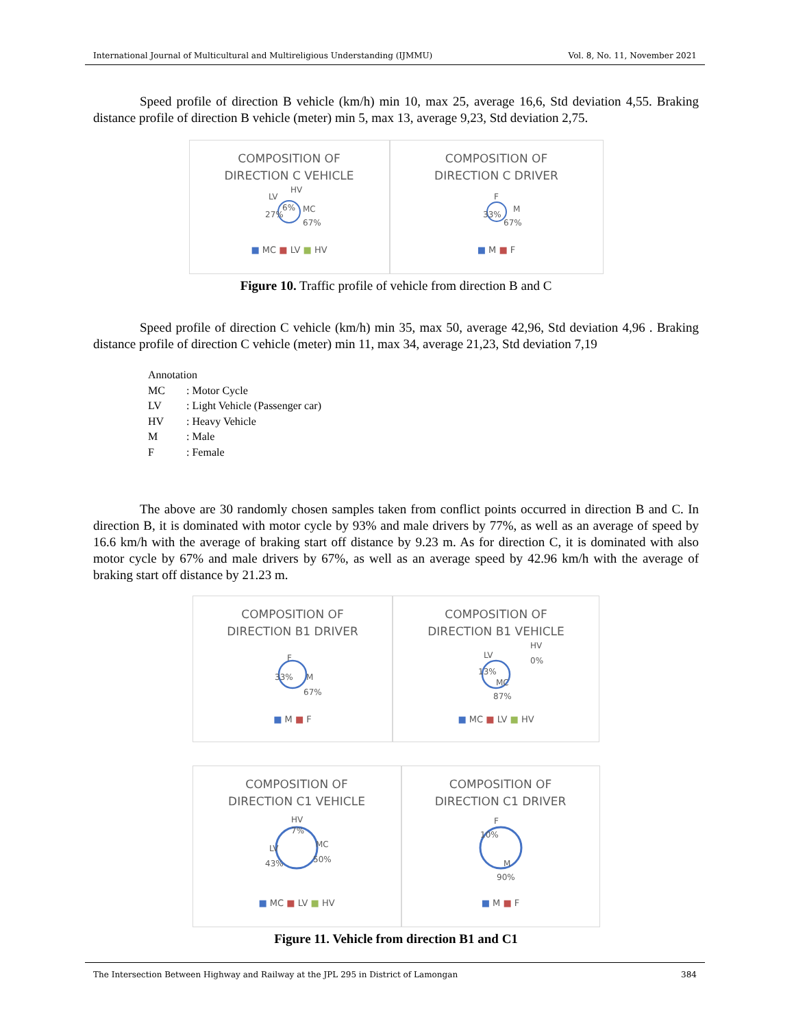International Journal of Multicultural and Multireligious Understanding (IJMMU) Vol. 8, No. 11, November 2021
Speed profile of direction B vehicle (km/h) min 10, max 25, average 16,6, Std deviation 4,55. Braking distance profile of direction B vehicle (meter) min 5, max 13, average 9,23, Std deviation 2,75.
COMPOSITION OF
DIRECTION C VEHICLE
LV
HV
27%
6%
MC
67%
■ MC ■ LV ■ HV
COMPOSITION OF
DIRECTION C DRIVER
F
33%
M
67%
■ M ■ F
Figure 10. Traffic profile of vehicle from direction B and C
Speed profile of direction C vehicle (km/h) min 35, max 50, average 42,96, Std deviation 4,96 . Braking distance profile of direction C vehicle (meter) min 11, max 34, average 21,23, Std deviation 7,19
Annotation
| MC | : Motor Cycle |
| LV | : Light Vehicle (Passenger car) |
| HV | : Heavy Vehicle |
| M | : Male |
| F | : Female |
The above are 30 randomly chosen samples taken from conflict points occurred in direction B and C. In direction B, it is dominated with motor cycle by 93% and male drivers by 77%, as well as an average of speed by 16.6 km/h with the average of braking start off distance by 9.23 m. As for direction C, it is dominated with also motor cycle by 67% and male drivers by 67%, as well as an average speed by 42.96 km/h with the average of braking start off distance by 21.23 m.
COMPOSITION OF
DIRECTION B1 DRIVER
F
33%
M
67%
■ M ■ F
COMPOSITION OF
DIRECTION B1 VEHICLE
LV
HV
0%
13%
MC
87%
■ MC ■ LV ■ HV
COMPOSITION OF
DIRECTION C1 VEHICLE
HV
7%
LV
43%
MC
50%
■ MC ■ LV ■ HV
COMPOSITION OF
DIRECTION C1 DRIVER
F
10%
M
90%
■ M ■ F
Figure 11. Vehicle from direction B1 and C1
The Intersection Between Highway and Railway at the JPL 295 in District of Lamongan 384